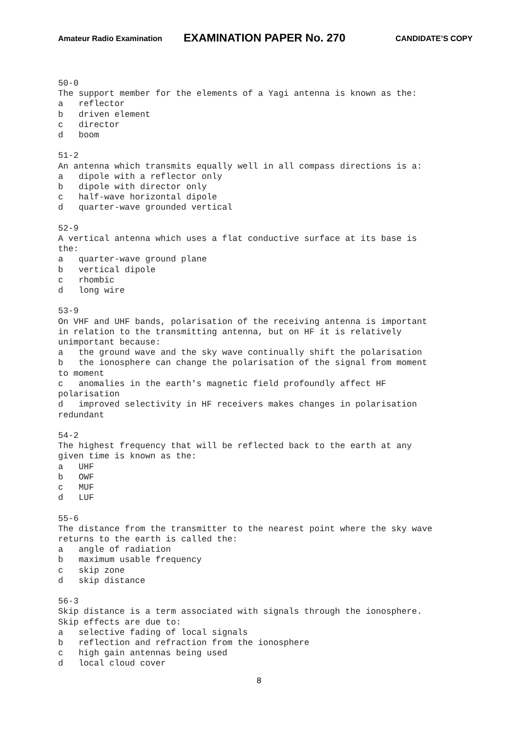Amateur Radio Examination EXAMINATION PAPER No. 270 CANDIDATE’S COPY
50-0
The support member for the elements of a Yagi antenna is known as the:
a   reflector
b   driven element
c   director
d   boom

51-2
An antenna which transmits equally well in all compass directions is a:
a   dipole with a reflector only
b   dipole with director only
c   half-wave horizontal dipole
d   quarter-wave grounded vertical

52-9
A vertical antenna which uses a flat conductive surface at its base is
the:
a   quarter-wave ground plane
b   vertical dipole
c   rhombic
d   long wire

53-9
On VHF and UHF bands, polarisation of the receiving antenna is important
in relation to the transmitting antenna, but on HF it is relatively
unimportant because:
a   the ground wave and the sky wave continually shift the polarisation
b   the ionosphere can change the polarisation of the signal from moment
to moment
c   anomalies in the earth's magnetic field profoundly affect HF
polarisation
d   improved selectivity in HF receivers makes changes in polarisation
redundant

54-2
The highest frequency that will be reflected back to the earth at any
given time is known as the:
a   UHF
b   OWF
c   MUF
d   LUF

55-6
The distance from the transmitter to the nearest point where the sky wave
returns to the earth is called the:
a   angle of radiation
b   maximum usable frequency
c   skip zone
d   skip distance

56-3
Skip distance is a term associated with signals through the ionosphere.
Skip effects are due to:
a   selective fading of local signals
b   reflection and refraction from the ionosphere
c   high gain antennas being used
d   local cloud cover
8